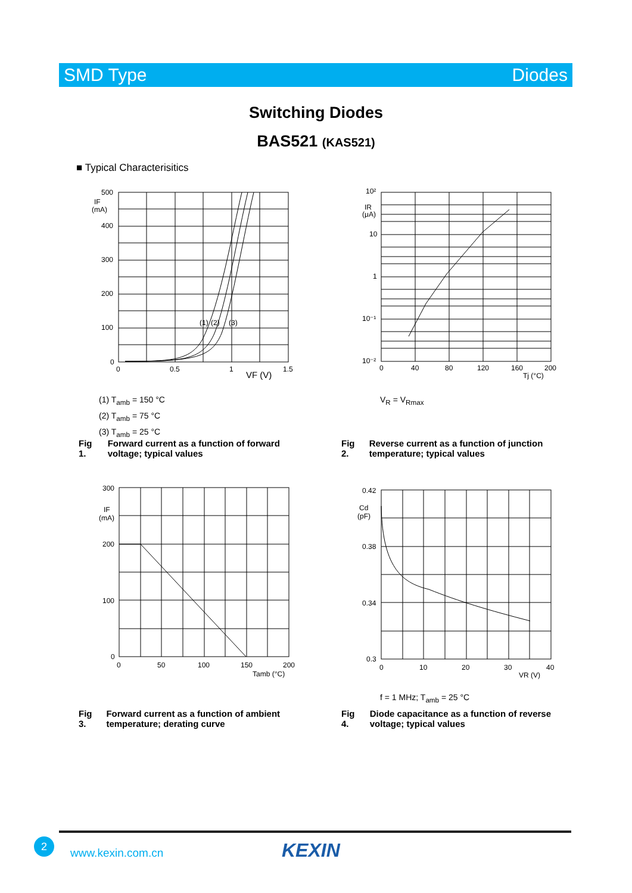SMD Type Diodes
Switching Diodes
BAS521 (KAS521)
■ Typical Characterisitics
500
IF
(mA)
400
300
200
100
0
0
0.5
1
1.5
VF (V)
(1)
(2)
(3)
10²
IR
(μA)
10
1
10⁻¹
10⁻²
0
40
80
120
160
200
Tj (°C)
(1) T<sub>amb</sub> = 150 °C
(2) T<sub>amb</sub> = 75 °C
(3) T<sub>amb</sub> = 25 °C
V<sub>R</sub> = V<sub>Rmax</sub>
Fig 1. Forward current as a function of forward voltage; typical values
Fig 2. Reverse current as a function of junction temperature; typical values
300
IF
(mA)
200
100
0
0
50
100
150
200
Tamb (°C)
0.42
Cd
(pF)
0.38
0.34
0.3
0
10
20
30
40
VR (V)
f = 1 MHz; T<sub>amb</sub> = 25 °C
Fig 3. Forward current as a function of ambient temperature; derating curve
Fig 4. Diode capacitance as a function of reverse voltage; typical values
2
www.kexin.com.cn KEXIN